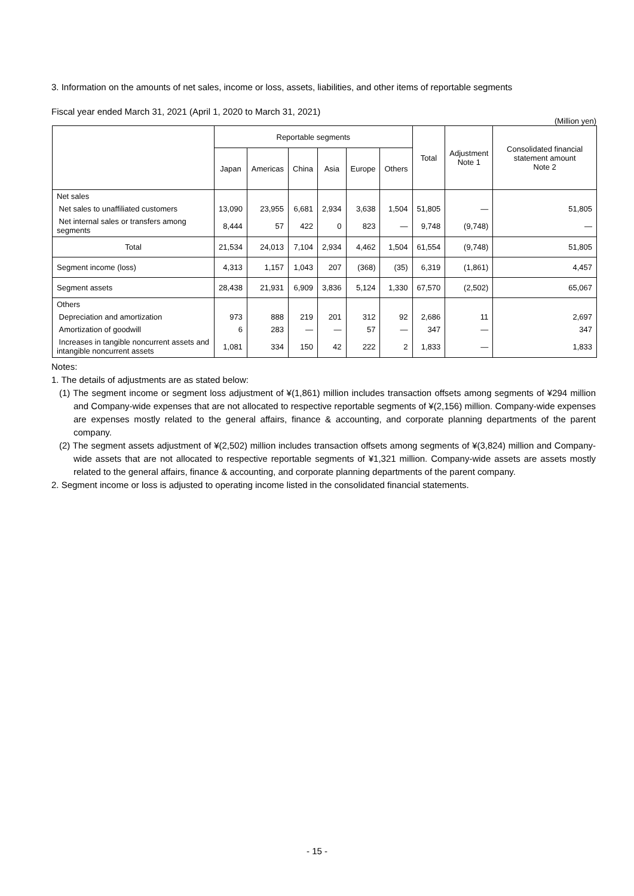3. Information on the amounts of net sales, income or loss, assets, liabilities, and other items of reportable segments
Fiscal year ended March 31, 2021 (April 1, 2020 to March 31, 2021)
(Million yen)
| | Reportable segments | | | | | | Total | Adjustment Note 1 | Consolidated financial statement amount Note 2 |
| --- | --- | --- | --- | --- | --- | --- | --- | --- | --- |
| | Japan | Americas | China | Asia | Europe | Others | | | |
| Net sales | | | | | | | | | |
| Net sales to unaffiliated customers | 13,090 | 23,955 | 6,681 | 2,934 | 3,638 | 1,504 | 51,805 | — | 51,805 |
| Net internal sales or transfers among segments | 8,444 | 57 | 422 | 0 | 823 | — | 9,748 | (9,748) | — |
| Total | 21,534 | 24,013 | 7,104 | 2,934 | 4,462 | 1,504 | 61,554 | (9,748) | 51,805 |
| Segment income (loss) | 4,313 | 1,157 | 1,043 | 207 | (368) | (35) | 6,319 | (1,861) | 4,457 |
| Segment assets | 28,438 | 21,931 | 6,909 | 3,836 | 5,124 | 1,330 | 67,570 | (2,502) | 65,067 |
| Others | | | | | | | | | |
| Depreciation and amortization | 973 | 888 | 219 | 201 | 312 | 92 | 2,686 | 11 | 2,697 |
| Amortization of goodwill | 6 | 283 | — | — | 57 | — | 347 | — | 347 |
| Increases in tangible noncurrent assets and intangible noncurrent assets | 1,081 | 334 | 150 | 42 | 222 | 2 | 1,833 | — | 1,833 |
Notes:
1. The details of adjustments are as stated below:
(1) The segment income or segment loss adjustment of ¥(1,861) million includes transaction offsets among segments of ¥294 million and Company-wide expenses that are not allocated to respective reportable segments of ¥(2,156) million. Company-wide expenses are expenses mostly related to the general affairs, finance & accounting, and corporate planning departments of the parent company.
(2) The segment assets adjustment of ¥(2,502) million includes transaction offsets among segments of ¥(3,824) million and Company-wide assets that are not allocated to respective reportable segments of ¥1,321 million. Company-wide assets are assets mostly related to the general affairs, finance & accounting, and corporate planning departments of the parent company.
2. Segment income or loss is adjusted to operating income listed in the consolidated financial statements.
- 15 -